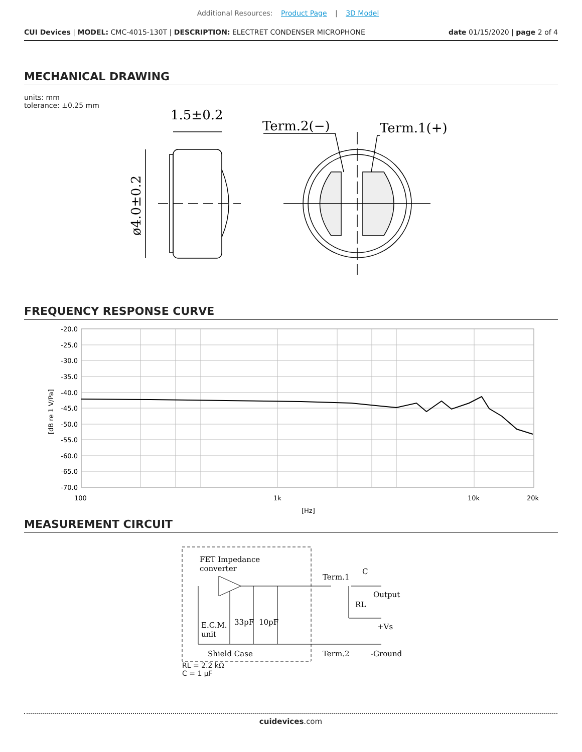Additional Resources: Product Page | 3D Model
CUI Devices | MODEL: CMC-4015-130T | DESCRIPTION: ELECTRET CONDENSER MICROPHONE
date 01/15/2020 | page 2 of 4
MECHANICAL DRAWING
units: mm
tolerance: ±0.25 mm
1.5±0.2
Term.2(−)
Term.1(+)
ø4.0±0.2
FREQUENCY RESPONSE CURVE
-20.0
-25.0
-30.0
-35.0
-40.0
-45.0
-50.0
-55.0
-60.0
-65.0
-70.0
[dB re 1 V/Pa]
100
1k
10k
20k
[Hz]
MEASUREMENT CIRCUIT
FET Impedance
converter
Term.1
C
Output
RL
+Vs
E.C.M.
unit
33pF
10pF
Shield Case
Term.2
-Ground
RL = 2.2 kΩ
C = 1 μF
cuidevices.com